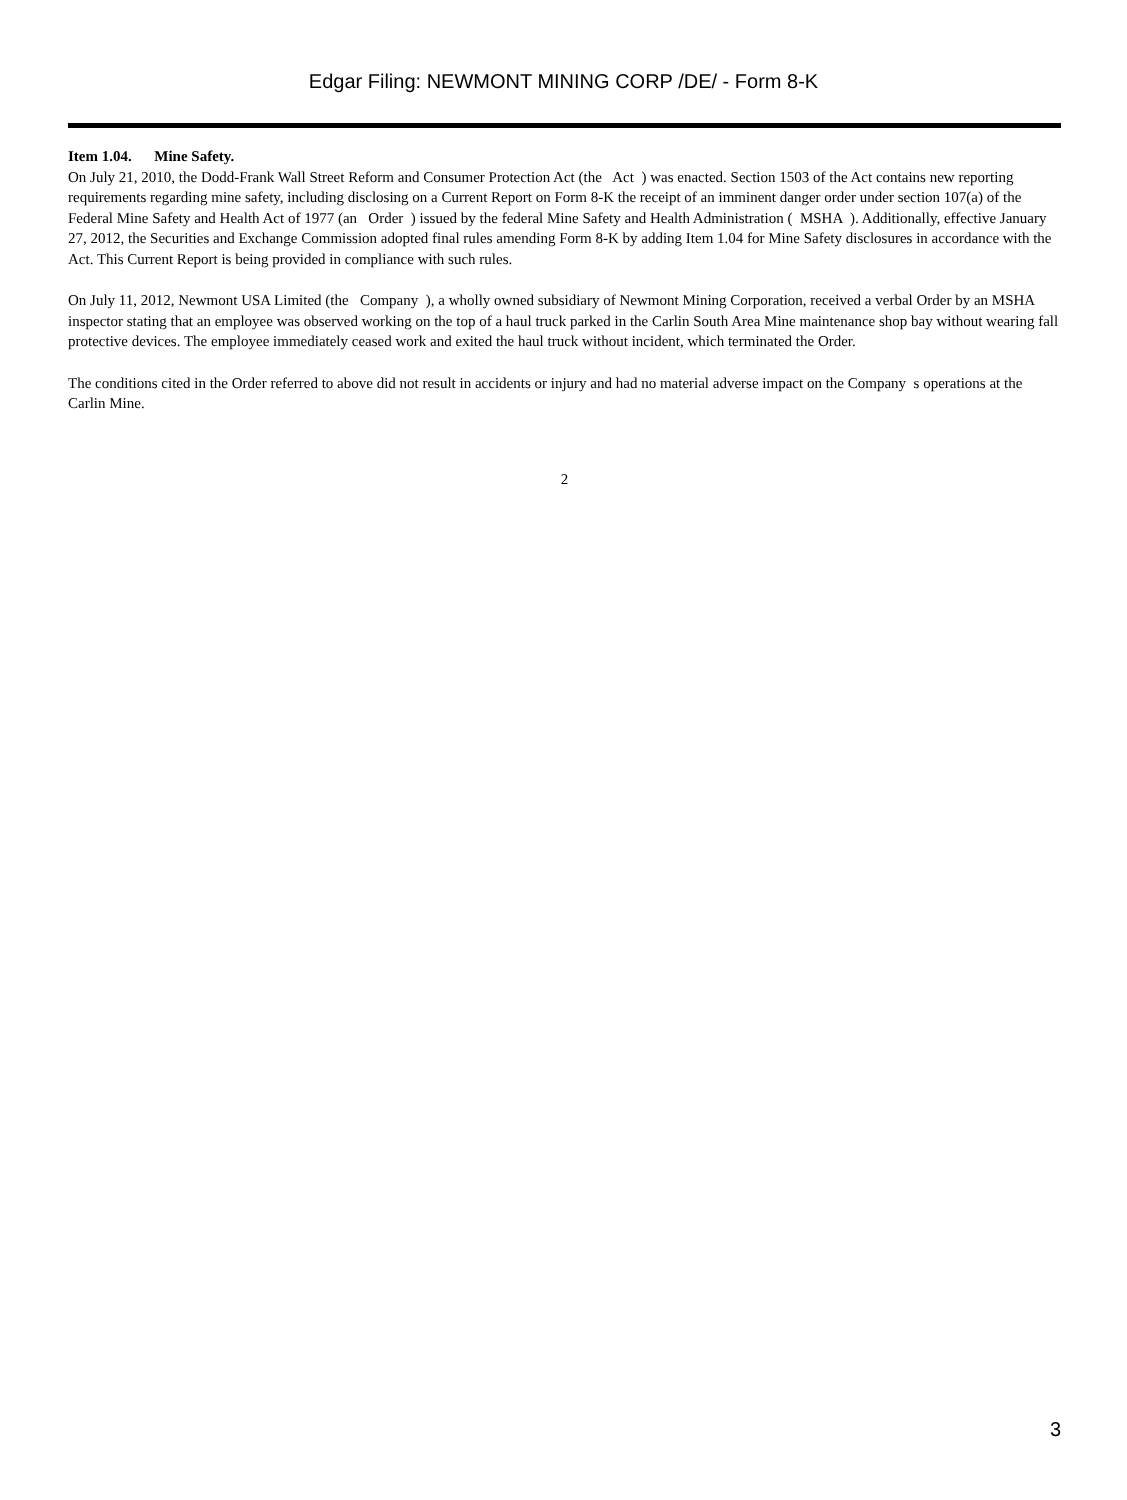Edgar Filing: NEWMONT MINING CORP /DE/ - Form 8-K
Item 1.04. Mine Safety.
On July 21, 2010, the Dodd-Frank Wall Street Reform and Consumer Protection Act (the Act ) was enacted. Section 1503 of the Act contains new reporting requirements regarding mine safety, including disclosing on a Current Report on Form 8-K the receipt of an imminent danger order under section 107(a) of the Federal Mine Safety and Health Act of 1977 (an Order ) issued by the federal Mine Safety and Health Administration ( MSHA ). Additionally, effective January 27, 2012, the Securities and Exchange Commission adopted final rules amending Form 8-K by adding Item 1.04 for Mine Safety disclosures in accordance with the Act. This Current Report is being provided in compliance with such rules.
On July 11, 2012, Newmont USA Limited (the Company ), a wholly owned subsidiary of Newmont Mining Corporation, received a verbal Order by an MSHA inspector stating that an employee was observed working on the top of a haul truck parked in the Carlin South Area Mine maintenance shop bay without wearing fall protective devices. The employee immediately ceased work and exited the haul truck without incident, which terminated the Order.
The conditions cited in the Order referred to above did not result in accidents or injury and had no material adverse impact on the Company s operations at the Carlin Mine.
2
3